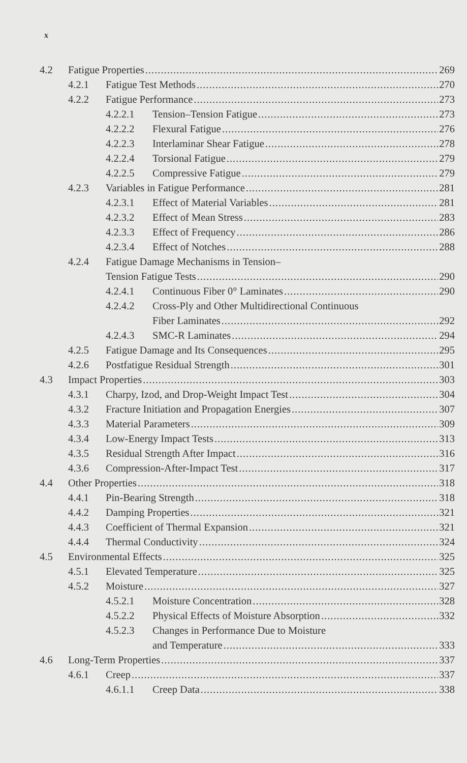x
4.2 Fatigue Properties 269
4.2.1 Fatigue Test Methods 270
4.2.2 Fatigue Performance 273
4.2.2.1 Tension–Tension Fatigue 273
4.2.2.2 Flexural Fatigue 276
4.2.2.3 Interlaminar Shear Fatigue 278
4.2.2.4 Torsional Fatigue 279
4.2.2.5 Compressive Fatigue 279
4.2.3 Variables in Fatigue Performance 281
4.2.3.1 Effect of Material Variables 281
4.2.3.2 Effect of Mean Stress 283
4.2.3.3 Effect of Frequency 286
4.2.3.4 Effect of Notches 288
4.2.4 Fatigue Damage Mechanisms in Tension–
Tension Fatigue Tests 290
4.2.4.1 Continuous Fiber 0° Laminates 290
4.2.4.2 Cross-Ply and Other Multidirectional Continuous
Fiber Laminates 292
4.2.4.3 SMC-R Laminates 294
4.2.5 Fatigue Damage and Its Consequences 295
4.2.6 Postfatigue Residual Strength 301
4.3 Impact Properties 303
4.3.1 Charpy, Izod, and Drop-Weight Impact Test 304
4.3.2 Fracture Initiation and Propagation Energies 307
4.3.3 Material Parameters 309
4.3.4 Low-Energy Impact Tests 313
4.3.5 Residual Strength After Impact 316
4.3.6 Compression-After-Impact Test 317
4.4 Other Properties 318
4.4.1 Pin-Bearing Strength 318
4.4.2 Damping Properties 321
4.4.3 Coefficient of Thermal Expansion 321
4.4.4 Thermal Conductivity 324
4.5 Environmental Effects 325
4.5.1 Elevated Temperature 325
4.5.2 Moisture 327
4.5.2.1 Moisture Concentration 328
4.5.2.2 Physical Effects of Moisture Absorption 332
4.5.2.3 Changes in Performance Due to Moisture
and Temperature 333
4.6 Long-Term Properties 337
4.6.1 Creep 337
4.6.1.1 Creep Data 338